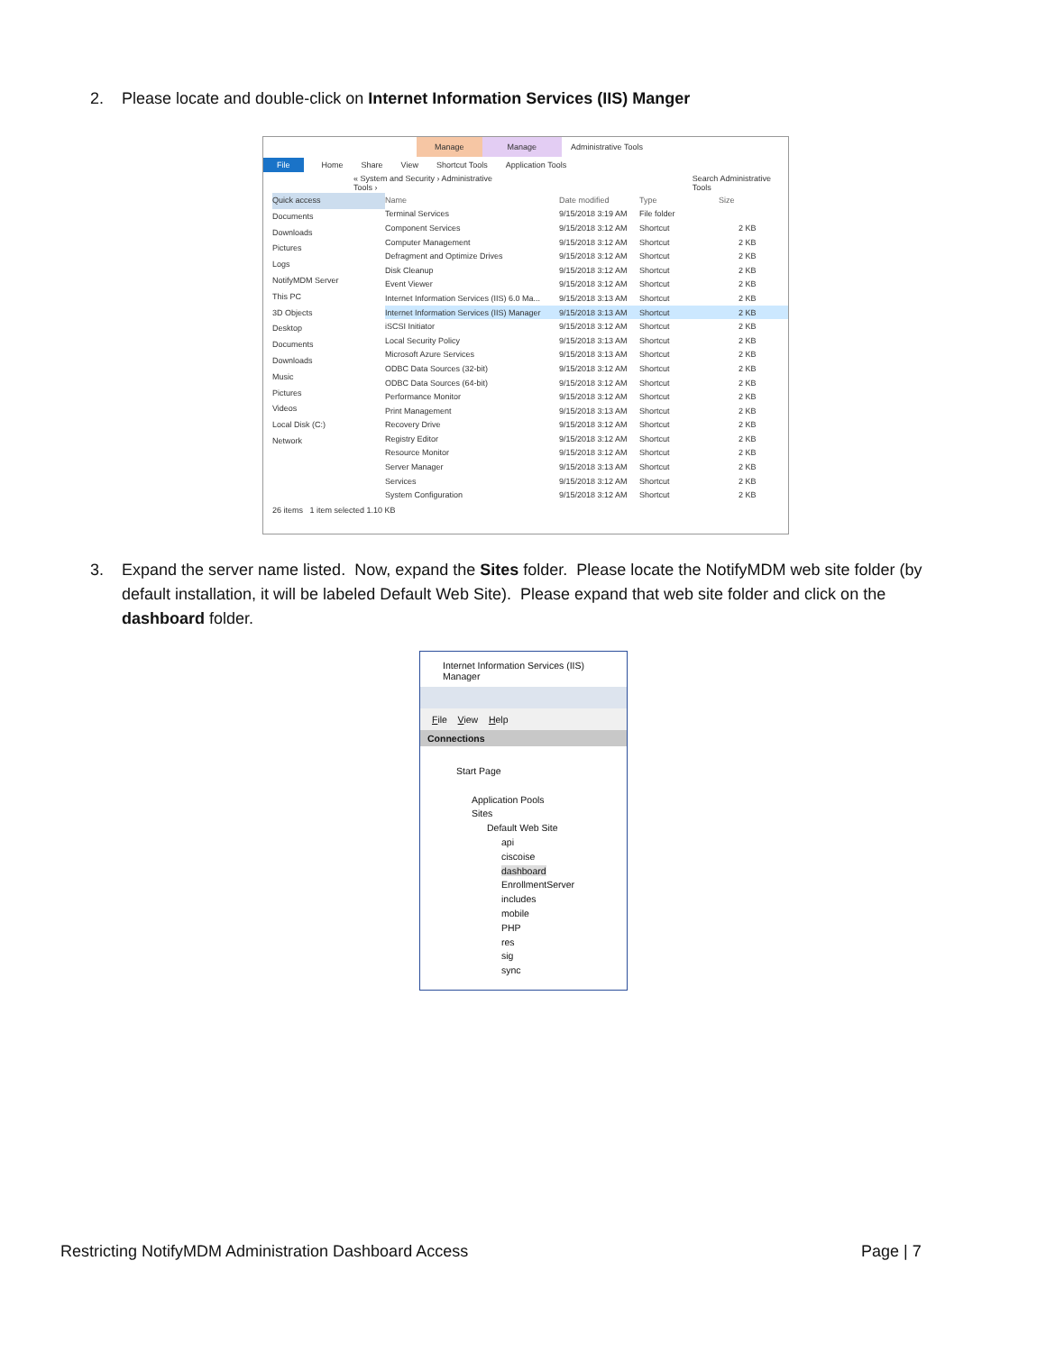2. Please locate and double-click on Internet Information Services (IIS) Manger
Manage Manage Administrative Tools
File Home Share View Shortcut Tools Application Tools
« System and Security › Administrative Tools › Search Administrative Tools
Quick access
Documents
Downloads
Pictures
Logs
NotifyMDM Server
This PC
3D Objects
Desktop
Documents
Downloads
Music
Pictures
Videos
Local Disk (C:)
Network
Name Date modified Type Size
Terminal Services 9/15/2018 3:19 AM File folder
Component Services 9/15/2018 3:12 AM Shortcut 2 KB
Computer Management 9/15/2018 3:12 AM Shortcut 2 KB
Defragment and Optimize Drives 9/15/2018 3:12 AM Shortcut 2 KB
Disk Cleanup 9/15/2018 3:12 AM Shortcut 2 KB
Event Viewer 9/15/2018 3:12 AM Shortcut 2 KB
Internet Information Services (IIS) 6.0 Ma... 9/15/2018 3:13 AM Shortcut 2 KB
Internet Information Services (IIS) Manager 9/15/2018 3:13 AM Shortcut 2 KB
iSCSI Initiator 9/15/2018 3:12 AM Shortcut 2 KB
Local Security Policy 9/15/2018 3:13 AM Shortcut 2 KB
Microsoft Azure Services 9/15/2018 3:13 AM Shortcut 2 KB
ODBC Data Sources (32-bit) 9/15/2018 3:12 AM Shortcut 2 KB
ODBC Data Sources (64-bit) 9/15/2018 3:12 AM Shortcut 2 KB
Performance Monitor 9/15/2018 3:12 AM Shortcut 2 KB
Print Management 9/15/2018 3:13 AM Shortcut 2 KB
Recovery Drive 9/15/2018 3:12 AM Shortcut 2 KB
Registry Editor 9/15/2018 3:12 AM Shortcut 2 KB
Resource Monitor 9/15/2018 3:12 AM Shortcut 2 KB
Server Manager 9/15/2018 3:13 AM Shortcut 2 KB
Services 9/15/2018 3:12 AM Shortcut 2 KB
System Configuration 9/15/2018 3:12 AM Shortcut 2 KB
26 items 1 item selected 1.10 KB
3. Expand the server name listed. Now, expand the Sites folder. Please locate the NotifyMDM web site folder (by
default installation, it will be labeled Default Web Site). Please expand that web site folder and click on the
dashboard folder.
Internet Information Services (IIS) Manager
File View Help
Connections
Start Page
Application Pools
Sites
Default Web Site
api
ciscoise
dashboard
EnrollmentServer
includes
mobile
PHP
res
sig
sync
Restricting NotifyMDM Administration Dashboard Access
Page | 7